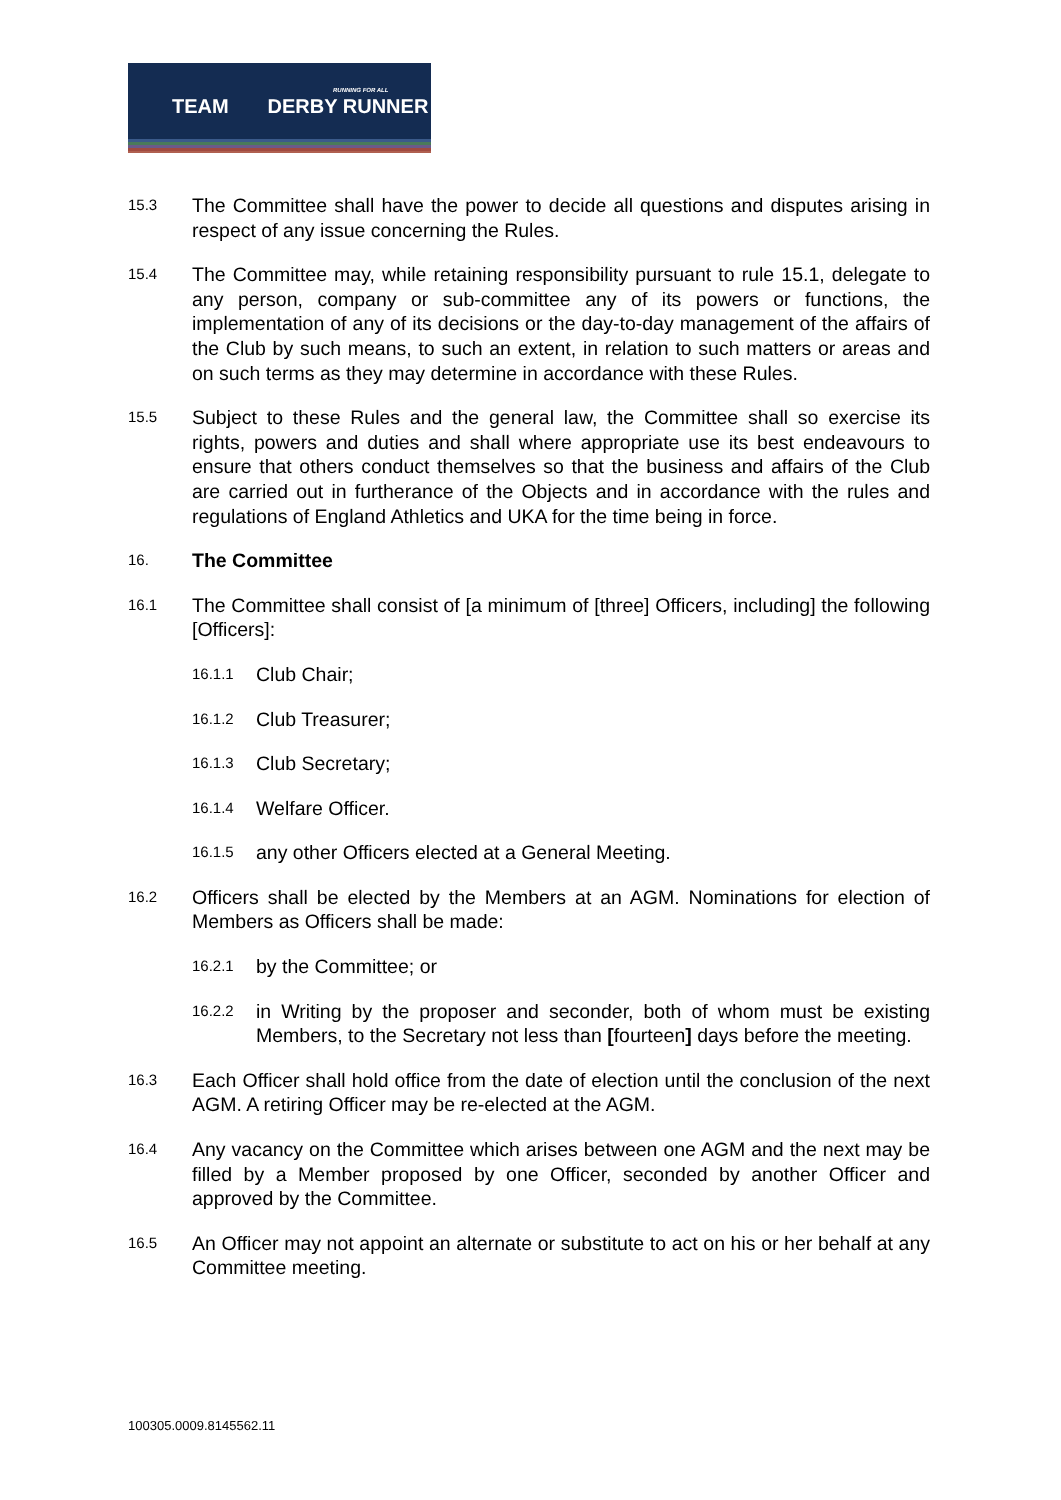RUNNING FOR ALL
TEAM DERBY RUNNER
15.3
The Committee shall have the power to decide all questions and disputes arising in respect of any issue concerning the Rules.
15.4
The Committee may, while retaining responsibility pursuant to rule 15.1, delegate to any person, company or sub-committee any of its powers or functions, the implementation of any of its decisions or the day-to-day management of the affairs of the Club by such means, to such an extent, in relation to such matters or areas and on such terms as they may determine in accordance with these Rules.
15.5
Subject to these Rules and the general law, the Committee shall so exercise its rights, powers and duties and shall where appropriate use its best endeavours to ensure that others conduct themselves so that the business and affairs of the Club are carried out in furtherance of the Objects and in accordance with the rules and regulations of England Athletics and UKA for the time being in force.
16.
The Committee
16.1
The Committee shall consist of [a minimum of [three] Officers, including] the following [Officers]:
16.1.1
Club Chair;
16.1.2
Club Treasurer;
16.1.3
Club Secretary;
16.1.4
Welfare Officer.
16.1.5
any other Officers elected at a General Meeting.
16.2
Officers shall be elected by the Members at an AGM. Nominations for election of Members as Officers shall be made:
16.2.1
by the Committee; or
16.2.2
in Writing by the proposer and seconder, both of whom must be existing Members, to the Secretary not less than [fourteen] days before the meeting.
16.3
Each Officer shall hold office from the date of election until the conclusion of the next AGM. A retiring Officer may be re-elected at the AGM.
16.4
Any vacancy on the Committee which arises between one AGM and the next may be filled by a Member proposed by one Officer, seconded by another Officer and approved by the Committee.
16.5
An Officer may not appoint an alternate or substitute to act on his or her behalf at any Committee meeting.
100305.0009.8145562.11